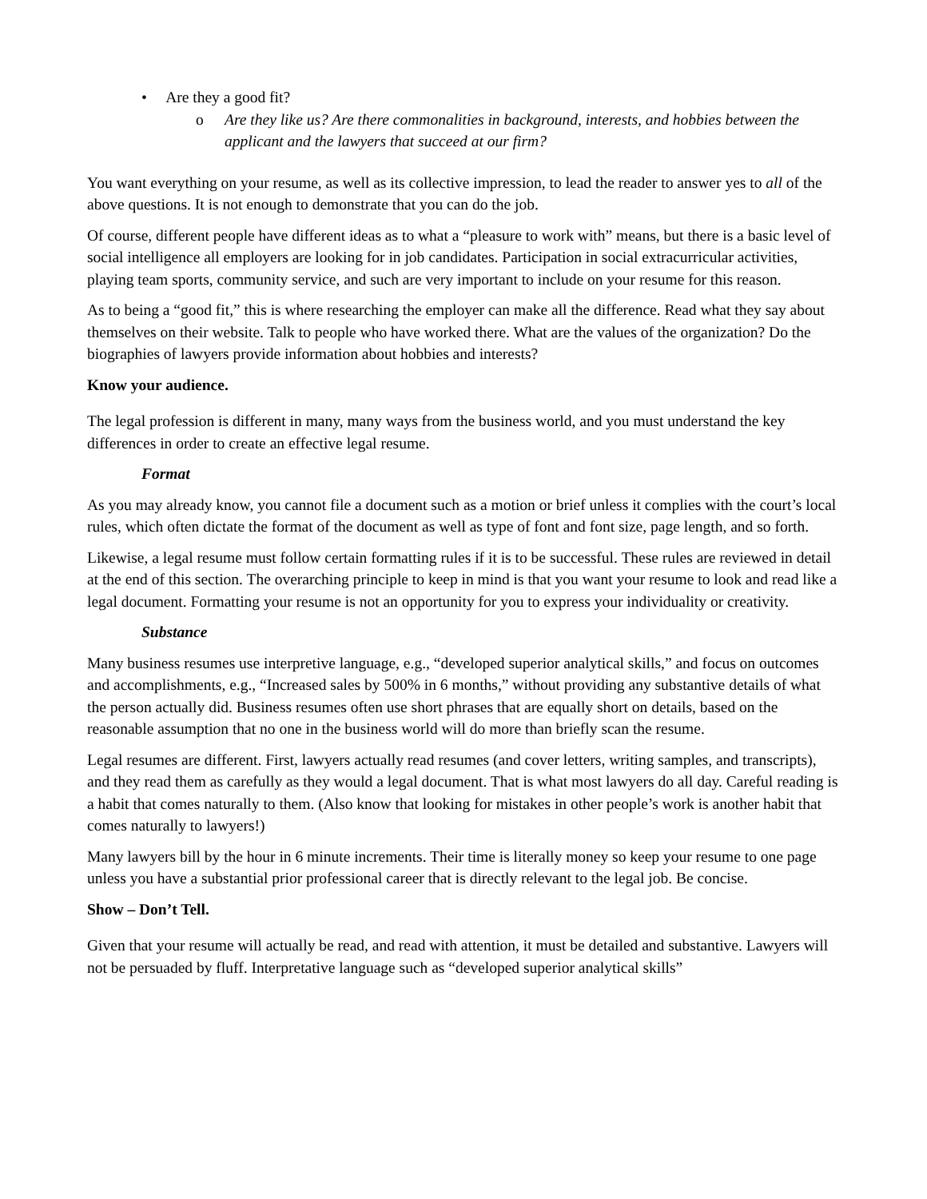• Are they a good fit?
o Are they like us? Are there commonalities in background, interests, and hobbies between the applicant and the lawyers that succeed at our firm?
You want everything on your resume, as well as its collective impression, to lead the reader to answer yes to all of the above questions. It is not enough to demonstrate that you can do the job.
Of course, different people have different ideas as to what a “pleasure to work with” means, but there is a basic level of social intelligence all employers are looking for in job candidates. Participation in social extracurricular activities, playing team sports, community service, and such are very important to include on your resume for this reason.
As to being a “good fit,” this is where researching the employer can make all the difference. Read what they say about themselves on their website. Talk to people who have worked there. What are the values of the organization? Do the biographies of lawyers provide information about hobbies and interests?
Know your audience.
The legal profession is different in many, many ways from the business world, and you must understand the key differences in order to create an effective legal resume.
Format
As you may already know, you cannot file a document such as a motion or brief unless it complies with the court’s local rules, which often dictate the format of the document as well as type of font and font size, page length, and so forth.
Likewise, a legal resume must follow certain formatting rules if it is to be successful. These rules are reviewed in detail at the end of this section. The overarching principle to keep in mind is that you want your resume to look and read like a legal document. Formatting your resume is not an opportunity for you to express your individuality or creativity.
Substance
Many business resumes use interpretive language, e.g., “developed superior analytical skills,” and focus on outcomes and accomplishments, e.g., “Increased sales by 500% in 6 months,” without providing any substantive details of what the person actually did. Business resumes often use short phrases that are equally short on details, based on the reasonable assumption that no one in the business world will do more than briefly scan the resume.
Legal resumes are different. First, lawyers actually read resumes (and cover letters, writing samples, and transcripts), and they read them as carefully as they would a legal document. That is what most lawyers do all day. Careful reading is a habit that comes naturally to them. (Also know that looking for mistakes in other people’s work is another habit that comes naturally to lawyers!)
Many lawyers bill by the hour in 6 minute increments. Their time is literally money so keep your resume to one page unless you have a substantial prior professional career that is directly relevant to the legal job. Be concise.
Show – Don’t Tell.
Given that your resume will actually be read, and read with attention, it must be detailed and substantive. Lawyers will not be persuaded by fluff. Interpretative language such as “developed superior analytical skills”